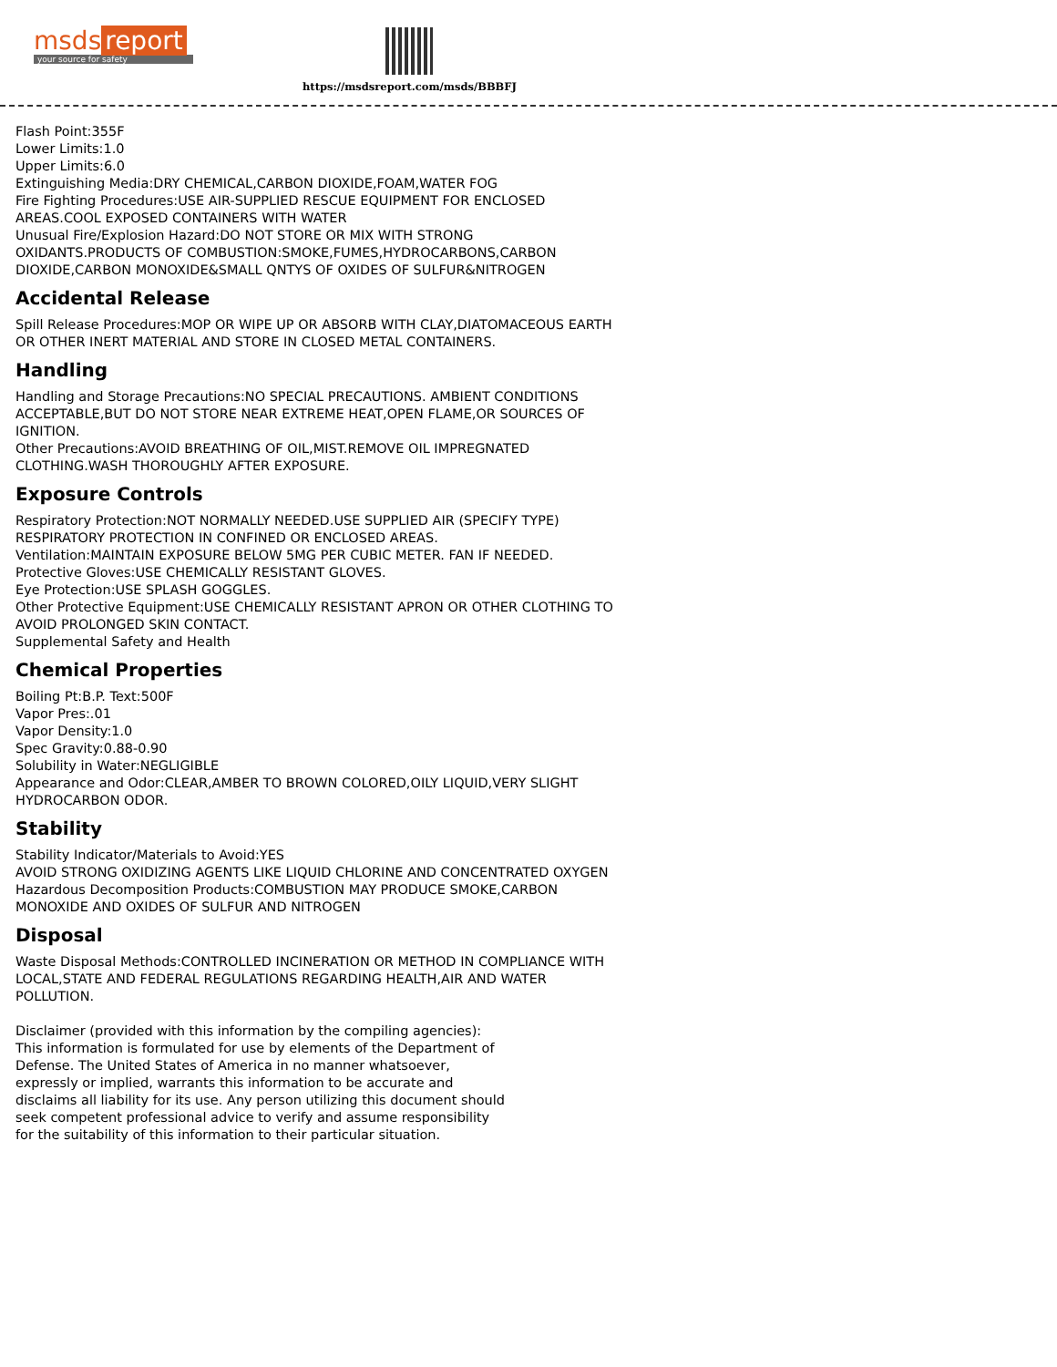msds report
your source for safety
https://msdsreport.com/msds/BBBFJ
Flash Point:355F
Lower Limits:1.0
Upper Limits:6.0
Extinguishing Media:DRY CHEMICAL,CARBON DIOXIDE,FOAM,WATER FOG
Fire Fighting Procedures:USE AIR-SUPPLIED RESCUE EQUIPMENT FOR ENCLOSED AREAS.COOL EXPOSED CONTAINERS WITH WATER
Unusual Fire/Explosion Hazard:DO NOT STORE OR MIX WITH STRONG OXIDANTS.PRODUCTS OF COMBUSTION:SMOKE,FUMES,HYDROCARBONS,CARBON DIOXIDE,CARBON MONOXIDE&SMALL QNTYS OF OXIDES OF SULFUR&NITROGEN
Accidental Release
Spill Release Procedures:MOP OR WIPE UP OR ABSORB WITH CLAY,DIATOMACEOUS EARTH OR OTHER INERT MATERIAL AND STORE IN CLOSED METAL CONTAINERS.
Handling
Handling and Storage Precautions:NO SPECIAL PRECAUTIONS. AMBIENT CONDITIONS ACCEPTABLE,BUT DO NOT STORE NEAR EXTREME HEAT,OPEN FLAME,OR SOURCES OF IGNITION.
Other Precautions:AVOID BREATHING OF OIL,MIST.REMOVE OIL IMPREGNATED CLOTHING.WASH THOROUGHLY AFTER EXPOSURE.
Exposure Controls
Respiratory Protection:NOT NORMALLY NEEDED.USE SUPPLIED AIR (SPECIFY TYPE) RESPIRATORY PROTECTION IN CONFINED OR ENCLOSED AREAS.
Ventilation:MAINTAIN EXPOSURE BELOW 5MG PER CUBIC METER. FAN IF NEEDED.
Protective Gloves:USE CHEMICALLY RESISTANT GLOVES.
Eye Protection:USE SPLASH GOGGLES.
Other Protective Equipment:USE CHEMICALLY RESISTANT APRON OR OTHER CLOTHING TO AVOID PROLONGED SKIN CONTACT.
Supplemental Safety and Health
Chemical Properties
Boiling Pt:B.P. Text:500F
Vapor Pres:.01
Vapor Density:1.0
Spec Gravity:0.88-0.90
Solubility in Water:NEGLIGIBLE
Appearance and Odor:CLEAR,AMBER TO BROWN COLORED,OILY LIQUID,VERY SLIGHT HYDROCARBON ODOR.
Stability
Stability Indicator/Materials to Avoid:YES
AVOID STRONG OXIDIZING AGENTS LIKE LIQUID CHLORINE AND CONCENTRATED OXYGEN
Hazardous Decomposition Products:COMBUSTION MAY PRODUCE SMOKE,CARBON MONOXIDE AND OXIDES OF SULFUR AND NITROGEN
Disposal
Waste Disposal Methods:CONTROLLED INCINERATION OR METHOD IN COMPLIANCE WITH LOCAL,STATE AND FEDERAL REGULATIONS REGARDING HEALTH,AIR AND WATER POLLUTION.
Disclaimer (provided with this information by the compiling agencies): This information is formulated for use by elements of the Department of Defense. The United States of America in no manner whatsoever, expressly or implied, warrants this information to be accurate and disclaims all liability for its use. Any person utilizing this document should seek competent professional advice to verify and assume responsibility for the suitability of this information to their particular situation.